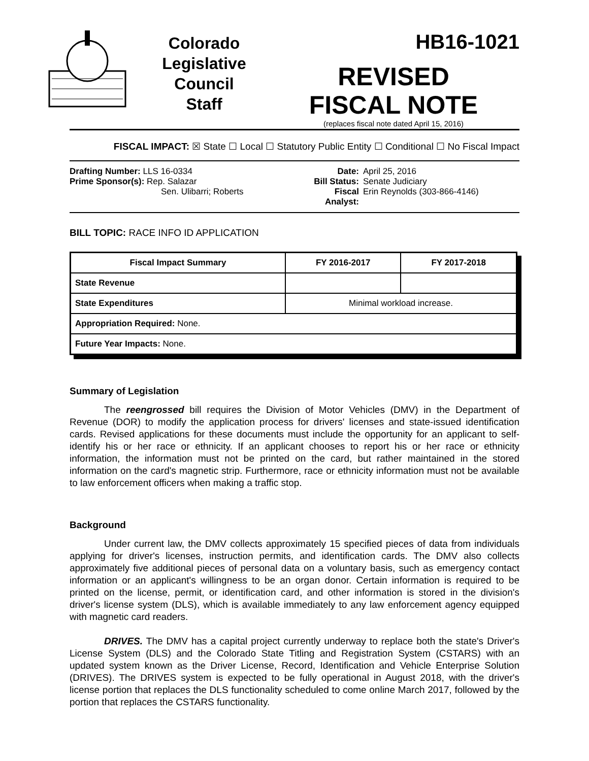Colorado
Legislative
Council
Staff
HB16-1021
REVISED
FISCAL NOTE
(replaces fiscal note dated April 15, 2016)
FISCAL IMPACT: ☒ State ☐ Local ☐ Statutory Public Entity ☐ Conditional ☐ No Fiscal Impact
Drafting Number: LLS 16-0334
Prime Sponsor(s): Rep. Salazar
Sen. Ulibarri; Roberts
Date:
Bill Status:
Fiscal Analyst:
April 25, 2016
Senate Judiciary
Erin Reynolds (303-866-4146)
BILL TOPIC: RACE INFO ID APPLICATION
| Fiscal Impact Summary | FY 2016-2017 | FY 2017-2018 |
| --- | --- | --- |
| State Revenue | | |
| State Expenditures | Minimal workload increase. | |
| Appropriation Required: None. | | |
| Future Year Impacts: None. | | |
Summary of Legislation
The reengrossed bill requires the Division of Motor Vehicles (DMV) in the Department of Revenue (DOR) to modify the application process for drivers' licenses and state-issued identification cards. Revised applications for these documents must include the opportunity for an applicant to self-identify his or her race or ethnicity. If an applicant chooses to report his or her race or ethnicity information, the information must not be printed on the card, but rather maintained in the stored information on the card's magnetic strip. Furthermore, race or ethnicity information must not be available to law enforcement officers when making a traffic stop.
Background
Under current law, the DMV collects approximately 15 specified pieces of data from individuals applying for driver's licenses, instruction permits, and identification cards. The DMV also collects approximately five additional pieces of personal data on a voluntary basis, such as emergency contact information or an applicant's willingness to be an organ donor. Certain information is required to be printed on the license, permit, or identification card, and other information is stored in the division's driver's license system (DLS), which is available immediately to any law enforcement agency equipped with magnetic card readers.
DRIVES. The DMV has a capital project currently underway to replace both the state's Driver's License System (DLS) and the Colorado State Titling and Registration System (CSTARS) with an updated system known as the Driver License, Record, Identification and Vehicle Enterprise Solution (DRIVES). The DRIVES system is expected to be fully operational in August 2018, with the driver's license portion that replaces the DLS functionality scheduled to come online March 2017, followed by the portion that replaces the CSTARS functionality.